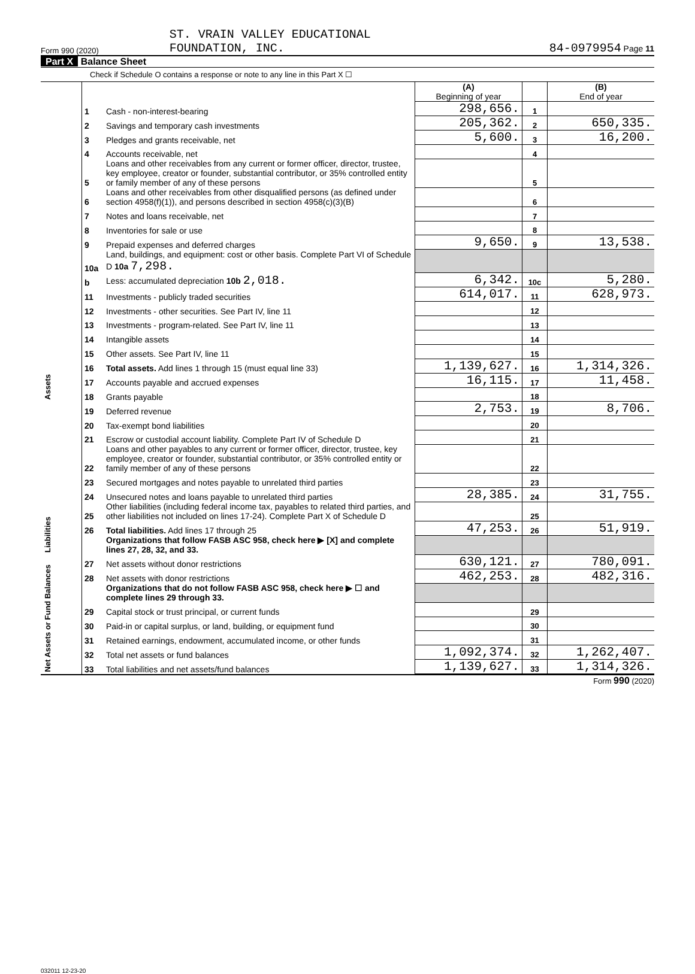Form 990 (2020) ST. VRAIN VALLEY EDUCATIONAL
FOUNDATION, INC. 84-0979954 Page 11
Part X Balance Sheet
Check if Schedule O contains a response or note to any line in this Part X ☐
| | | | (A) Beginning of year | | (B) End of year |
| Assets | 1 | Cash - non-interest-bearing | 298,656. | 1 | |
| | 2 | Savings and temporary cash investments | 205,362. | 2 | 650,335. |
| | 3 | Pledges and grants receivable, net | 5,600. | 3 | 16,200. |
| | 4 | Accounts receivable, net | | 4 | |
| | 5 | Loans and other receivables from any current or former officer, director, trustee, key employee, creator or founder, substantial contributor, or 35% controlled entity or family member of any of these persons | | 5 | |
| | 6 | Loans and other receivables from other disqualified persons (as defined under section 4958(f)(1)), and persons described in section 4958(c)(3)(B) | | 6 | |
| | 7 | Notes and loans receivable, net | | 7 | |
| | 8 | Inventories for sale or use | | 8 | |
| | 9 | Prepaid expenses and deferred charges | 9,650. | 9 | 13,538. |
| | 10a | Land, buildings, and equipment: cost or other basis. Complete Part VI of Schedule D 10a 7,298. | | | |
| | b | Less: accumulated depreciation 10b 2,018. | 6,342. | 10c | 5,280. |
| | 11 | Investments - publicly traded securities | 614,017. | 11 | 628,973. |
| | 12 | Investments - other securities. See Part IV, line 11 | | 12 | |
| | 13 | Investments - program-related. See Part IV, line 11 | | 13 | |
| | 14 | Intangible assets | | 14 | |
| | 15 | Other assets. See Part IV, line 11 | | 15 | |
| | 16 | Total assets. Add lines 1 through 15 (must equal line 33) | 1,139,627. | 16 | 1,314,326. |
| | 17 | Accounts payable and accrued expenses | 16,115. | 17 | 11,458. |
| | 18 | Grants payable | | 18 | |
| Liabilities | 19 | Deferred revenue | 2,753. | 19 | 8,706. |
| | 20 | Tax-exempt bond liabilities | | 20 | |
| | 21 | Escrow or custodial account liability. Complete Part IV of Schedule D | | 21 | |
| | 22 | Loans and other payables to any current or former officer, director, trustee, key employee, creator or founder, substantial contributor, or 35% controlled entity or family member of any of these persons | | 22 | |
| | 23 | Secured mortgages and notes payable to unrelated third parties | | 23 | |
| | 24 | Unsecured notes and loans payable to unrelated third parties | 28,385. | 24 | 31,755. |
| | 25 | Other liabilities (including federal income tax, payables to related third parties, and other liabilities not included on lines 17-24). Complete Part X of Schedule D | | 25 | |
| | 26 | Total liabilities. Add lines 17 through 25 | 47,253. | 26 | 51,919. |
| | | Organizations that follow FASB ASC 958, check here ▶ [X] and complete lines 27, 28, 32, and 33. | | | |
| Net Assets or Fund Balances | 27 | Net assets without donor restrictions | 630,121. | 27 | 780,091. |
| | 28 | Net assets with donor restrictions | 462,253. | 28 | 482,316. |
| | | Organizations that do not follow FASB ASC 958, check here ▶ ☐ and complete lines 29 through 33. | | | |
| | 29 | Capital stock or trust principal, or current funds | | 29 | |
| | 30 | Paid-in or capital surplus, or land, building, or equipment fund | | 30 | |
| | 31 | Retained earnings, endowment, accumulated income, or other funds | | 31 | |
| | 32 | Total net assets or fund balances | 1,092,374. | 32 | 1,262,407. |
| | 33 | Total liabilities and net assets/fund balances | 1,139,627. | 33 | 1,314,326. |
Form 990 (2020)
032011 12-23-20